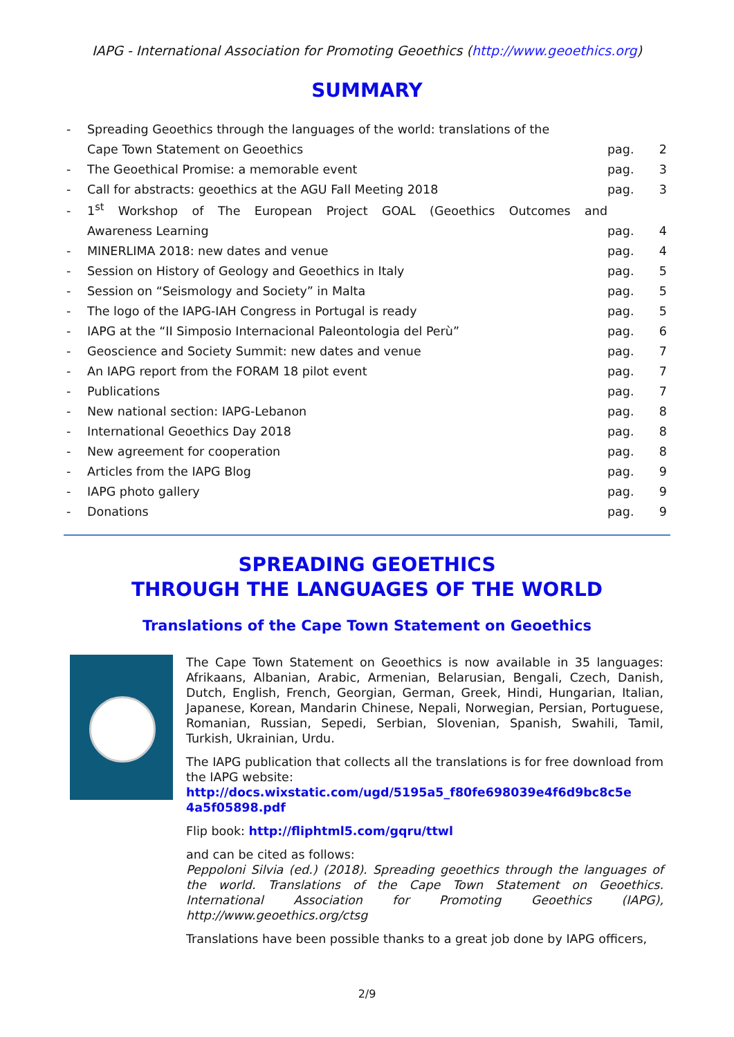IAPG - International Association for Promoting Geoethics (http://www.geoethics.org)
SUMMARY
| - | Spreading Geoethics through the languages of the world: translations of the | | |
| | Cape Town Statement on Geoethics | pag. | 2 |
| - | The Geoethical Promise: a memorable event | pag. | 3 |
| - | Call for abstracts: geoethics at the AGU Fall Meeting 2018 | pag. | 3 |
| - | 1<sup>st</sup> Workshop of The European Project GOAL (Geoethics Outcomes and | | |
| | Awareness Learning | pag. | 4 |
| - | MINERLIMA 2018: new dates and venue | pag. | 4 |
| - | Session on History of Geology and Geoethics in Italy | pag. | 5 |
| - | Session on “Seismology and Society” in Malta | pag. | 5 |
| - | The logo of the IAPG-IAH Congress in Portugal is ready | pag. | 5 |
| - | IAPG at the “II Simposio Internacional Paleontologia del Perù” | pag. | 6 |
| - | Geoscience and Society Summit: new dates and venue | pag. | 7 |
| - | An IAPG report from the FORAM 18 pilot event | pag. | 7 |
| - | Publications | pag. | 7 |
| - | New national section: IAPG-Lebanon | pag. | 8 |
| - | International Geoethics Day 2018 | pag. | 8 |
| - | New agreement for cooperation | pag. | 8 |
| - | Articles from the IAPG Blog | pag. | 9 |
| - | IAPG photo gallery | pag. | 9 |
| - | Donations | pag. | 9 |
SPREADING GEOETHICS
THROUGH THE LANGUAGES OF THE WORLD
Translations of the Cape Town Statement on Geoethics
The Cape Town Statement on Geoethics is now available in 35 languages: Afrikaans, Albanian, Arabic, Armenian, Belarusian, Bengali, Czech, Danish, Dutch, English, French, Georgian, German, Greek, Hindi, Hungarian, Italian, Japanese, Korean, Mandarin Chinese, Nepali, Norwegian, Persian, Portuguese, Romanian, Russian, Sepedi, Serbian, Slovenian, Spanish, Swahili, Tamil, Turkish, Ukrainian, Urdu.
The IAPG publication that collects all the translations is for free download from the IAPG website:
http://docs.wixstatic.com/ugd/5195a5_f80fe698039e4f6d9bc8c5e 4a5f05898.pdf
Flip book: http://fliphtml5.com/gqru/ttwl
and can be cited as follows:
Peppoloni Silvia (ed.) (2018). Spreading geoethics through the languages of the world. Translations of the Cape Town Statement on Geoethics. International Association for Promoting Geoethics (IAPG), http://www.geoethics.org/ctsg
Translations have been possible thanks to a great job done by IAPG officers,
2/9